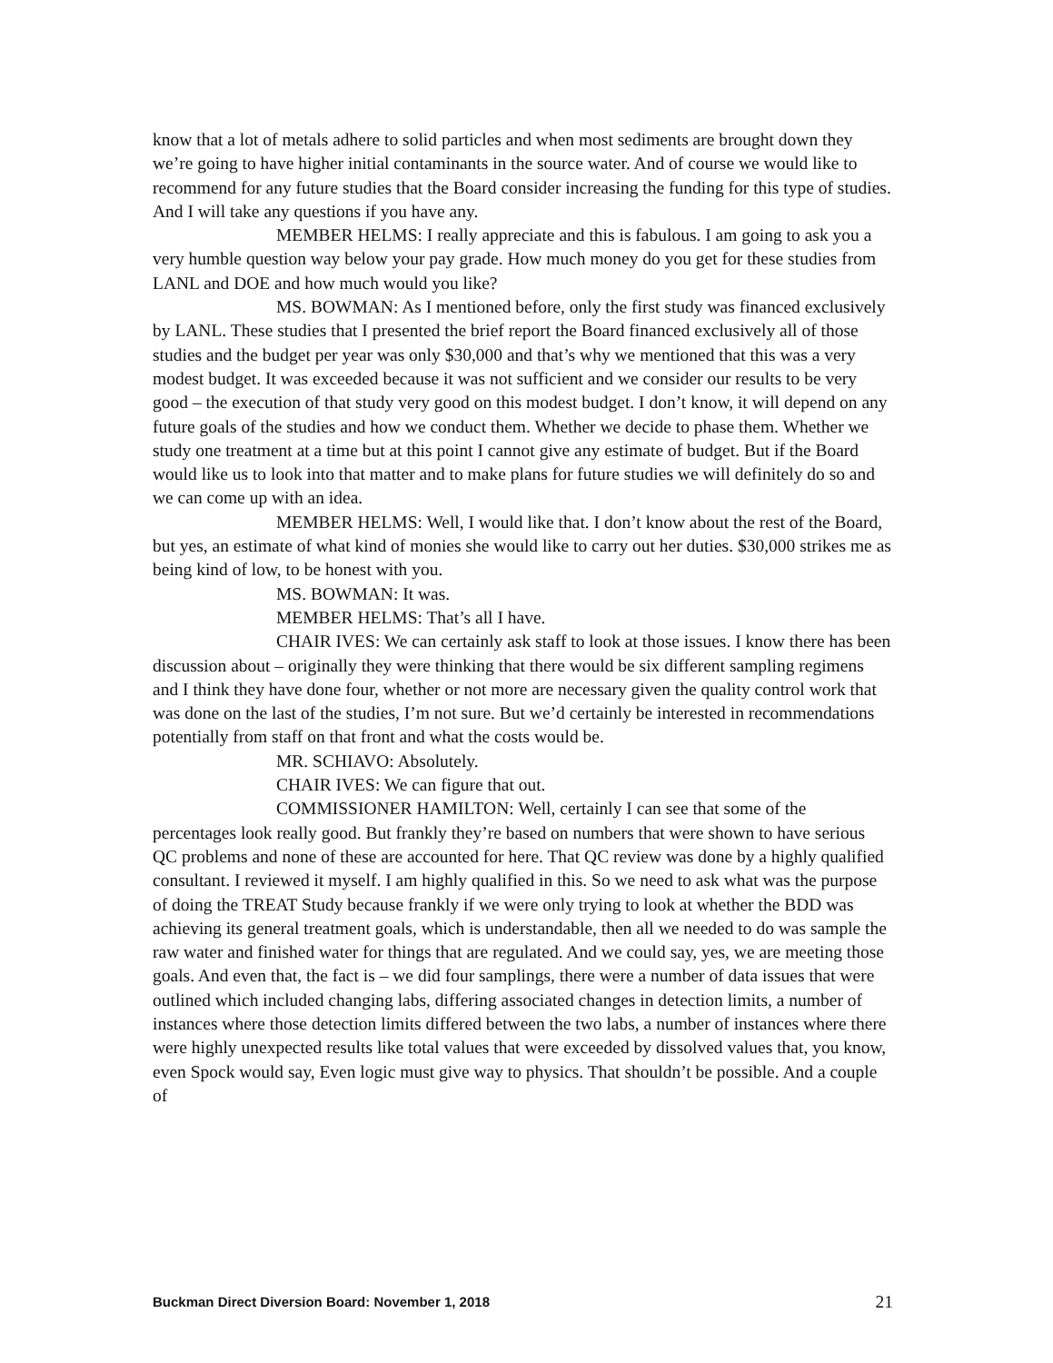know that a lot of metals adhere to solid particles and when most sediments are brought down they we’re going to have higher initial contaminants in the source water. And of course we would like to recommend for any future studies that the Board consider increasing the funding for this type of studies. And I will take any questions if you have any.
MEMBER HELMS: I really appreciate and this is fabulous. I am going to ask you a very humble question way below your pay grade. How much money do you get for these studies from LANL and DOE and how much would you like?
MS. BOWMAN: As I mentioned before, only the first study was financed exclusively by LANL. These studies that I presented the brief report the Board financed exclusively all of those studies and the budget per year was only $30,000 and that’s why we mentioned that this was a very modest budget. It was exceeded because it was not sufficient and we consider our results to be very good – the execution of that study very good on this modest budget. I don’t know, it will depend on any future goals of the studies and how we conduct them. Whether we decide to phase them. Whether we study one treatment at a time but at this point I cannot give any estimate of budget. But if the Board would like us to look into that matter and to make plans for future studies we will definitely do so and we can come up with an idea.
MEMBER HELMS: Well, I would like that. I don’t know about the rest of the Board, but yes, an estimate of what kind of monies she would like to carry out her duties. $30,000 strikes me as being kind of low, to be honest with you.
MS. BOWMAN: It was.
MEMBER HELMS: That’s all I have.
CHAIR IVES: We can certainly ask staff to look at those issues. I know there has been discussion about – originally they were thinking that there would be six different sampling regimens and I think they have done four, whether or not more are necessary given the quality control work that was done on the last of the studies, I’m not sure. But we’d certainly be interested in recommendations potentially from staff on that front and what the costs would be.
MR. SCHIAVO: Absolutely.
CHAIR IVES: We can figure that out.
COMMISSIONER HAMILTON: Well, certainly I can see that some of the percentages look really good. But frankly they’re based on numbers that were shown to have serious QC problems and none of these are accounted for here. That QC review was done by a highly qualified consultant. I reviewed it myself. I am highly qualified in this. So we need to ask what was the purpose of doing the TREAT Study because frankly if we were only trying to look at whether the BDD was achieving its general treatment goals, which is understandable, then all we needed to do was sample the raw water and finished water for things that are regulated. And we could say, yes, we are meeting those goals. And even that, the fact is – we did four samplings, there were a number of data issues that were outlined which included changing labs, differing associated changes in detection limits, a number of instances where those detection limits differed between the two labs, a number of instances where there were highly unexpected results like total values that were exceeded by dissolved values that, you know, even Spock would say, Even logic must give way to physics. That shouldn’t be possible. And a couple of
Buckman Direct Diversion Board: November 1, 2018 21